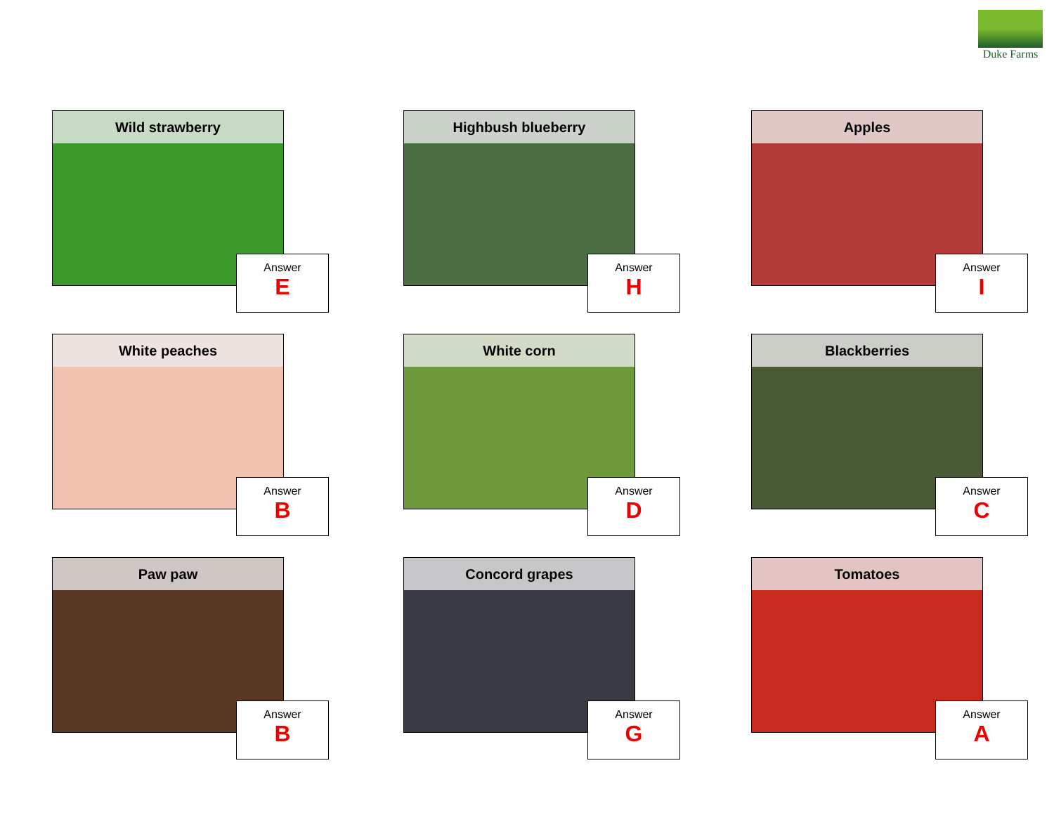Duke Farms
Wild strawberry
Answer
E
Highbush blueberry
Answer
H
Apples
Answer
I
White peaches
Answer
B
White corn
Answer
D
Blackberries
Answer
C
Paw paw
Answer
B
Concord grapes
Answer
G
Tomatoes
Answer
A